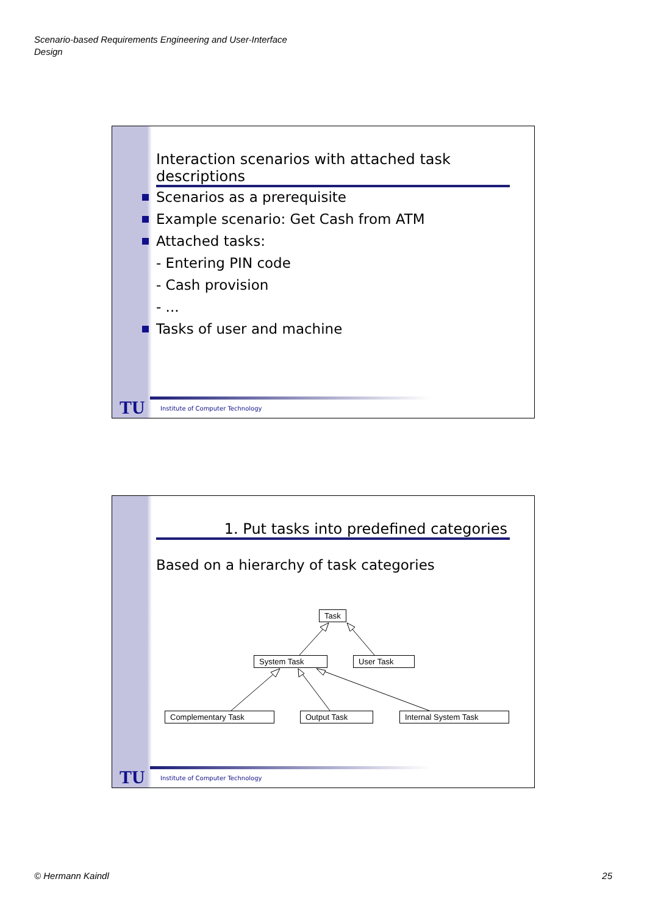Scenario-based Requirements Engineering and User-Interface
Design
Interaction scenarios with attached task descriptions
Scenarios as a prerequisite
Example scenario: Get Cash from ATM
Attached tasks:
- Entering PIN code
- Cash provision
- ...
Tasks of user and machine
TU
Institute of Computer Technology
1. Put tasks into predefined categories
Based on a hierarchy of task categories
Task
System Task User Task
Complementary Task Output Task Internal System Task
TU
Institute of Computer Technology
© Hermann Kaindl 25